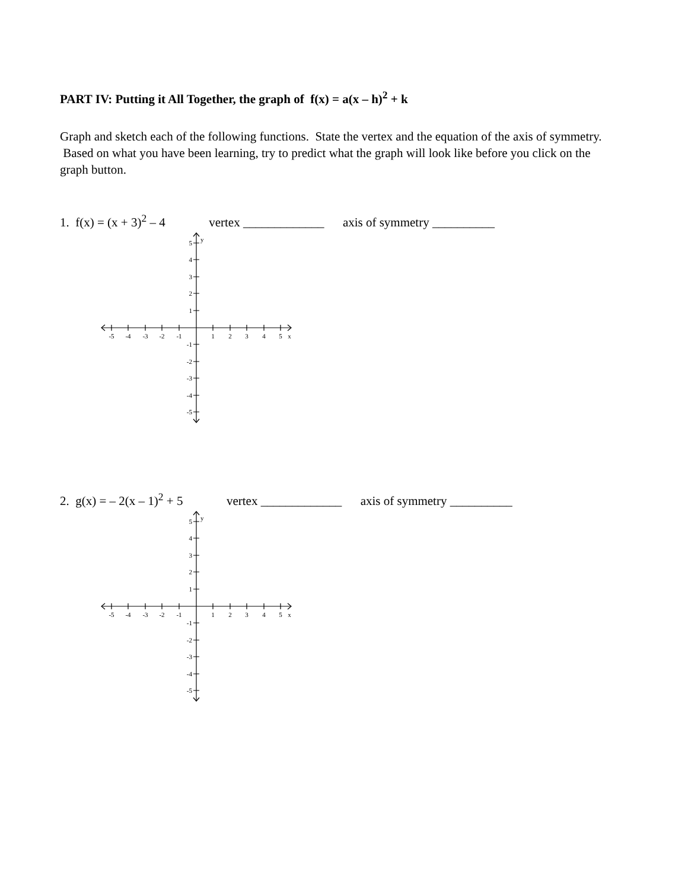PART IV: Putting it All Together, the graph of f(x) = a(x – h)<sup>2</sup> + k
Graph and sketch each of the following functions. State the vertex and the equation of the axis of symmetry. Based on what you have been learning, try to predict what the graph will look like before you click on the graph button.
1. f(x) = (x + 3)<sup>2</sup> – 4 vertex _____________ axis of symmetry __________
-5
-4
-3
-2
-1
1
2
3
4
5
x
5
4
3
2
1
-1
-2
-3
-4
-5
y
2. g(x) = – 2(x – 1)<sup>2</sup> + 5 vertex _____________ axis of symmetry __________
-5
-4
-3
-2
-1
1
2
3
4
5
x
5
4
3
2
1
-1
-2
-3
-4
-5
y